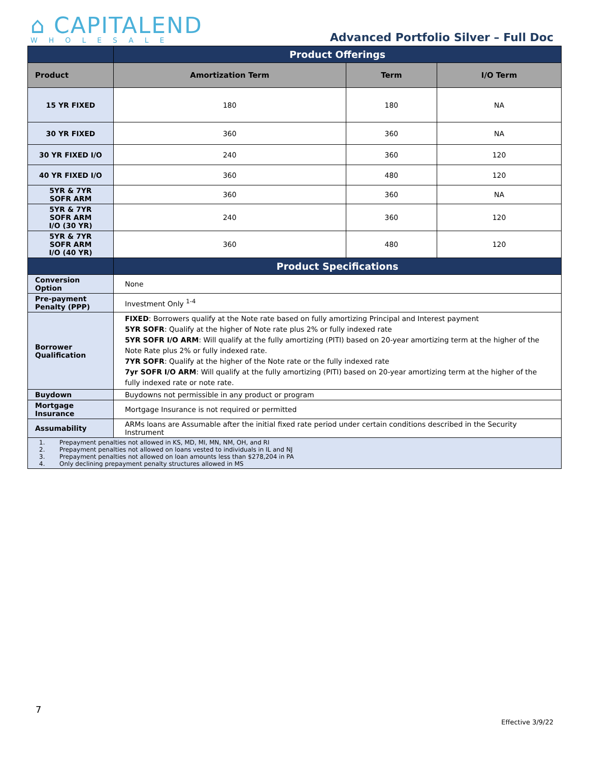⌂ CAPITALEND
WHOLESALE
Advanced Portfolio Silver – Full Doc
| | Product Offerings | | |
| --- | --- | --- | --- |
| Product | Amortization Term | Term | I/O Term |
| 15 YR FIXED | 180 | 180 | NA |
| 30 YR FIXED | 360 | 360 | NA |
| 30 YR FIXED I/O | 240 | 360 | 120 |
| 40 YR FIXED I/O | 360 | 480 | 120 |
| 5YR & 7YR SOFR ARM | 360 | 360 | NA |
| 5YR & 7YR SOFR ARM I/O (30 YR) | 240 | 360 | 120 |
| 5YR & 7YR SOFR ARM I/O (40 YR) | 360 | 480 | 120 |
| | Product Specifications | | |
| Conversion Option | None | | |
| Pre-payment Penalty (PPP) | Investment Only <sup>1-4</sup> | | |
| Borrower Qualification | FIXED : Borrowers qualify at the Note rate based on fully amortizing Principal and Interest payment 5YR SOFR : Qualify at the higher of Note rate plus 2% or fully indexed rate 5YR SOFR I/O ARM : Will qualify at the fully amortizing (PITI) based on 20-year amortizing term at the higher of the Note Rate plus 2% or fully indexed rate. 7YR SOFR : Qualify at the higher of the Note rate or the fully indexed rate 7yr SOFR I/O ARM : Will qualify at the fully amortizing (PITI) based on 20-year amortizing term at the higher of the fully indexed rate or note rate. | | |
| Buydown | Buydowns not permissible in any product or program | | |
| Mortgage Insurance | Mortgage Insurance is not required or permitted | | |
| Assumability | ARMs loans are Assumable after the initial fixed rate period under certain conditions described in the Security Instrument | | |
| 1. Prepayment penalties not allowed in KS, MD, MI, MN, NM, OH, and RI 2. Prepayment penalties not allowed on loans vested to individuals in IL and NJ 3. Prepayment penalties not allowed on loan amounts less than $278,204 in PA 4. Only declining prepayment penalty structures allowed in MS | | | |
7
Effective 3/9/22